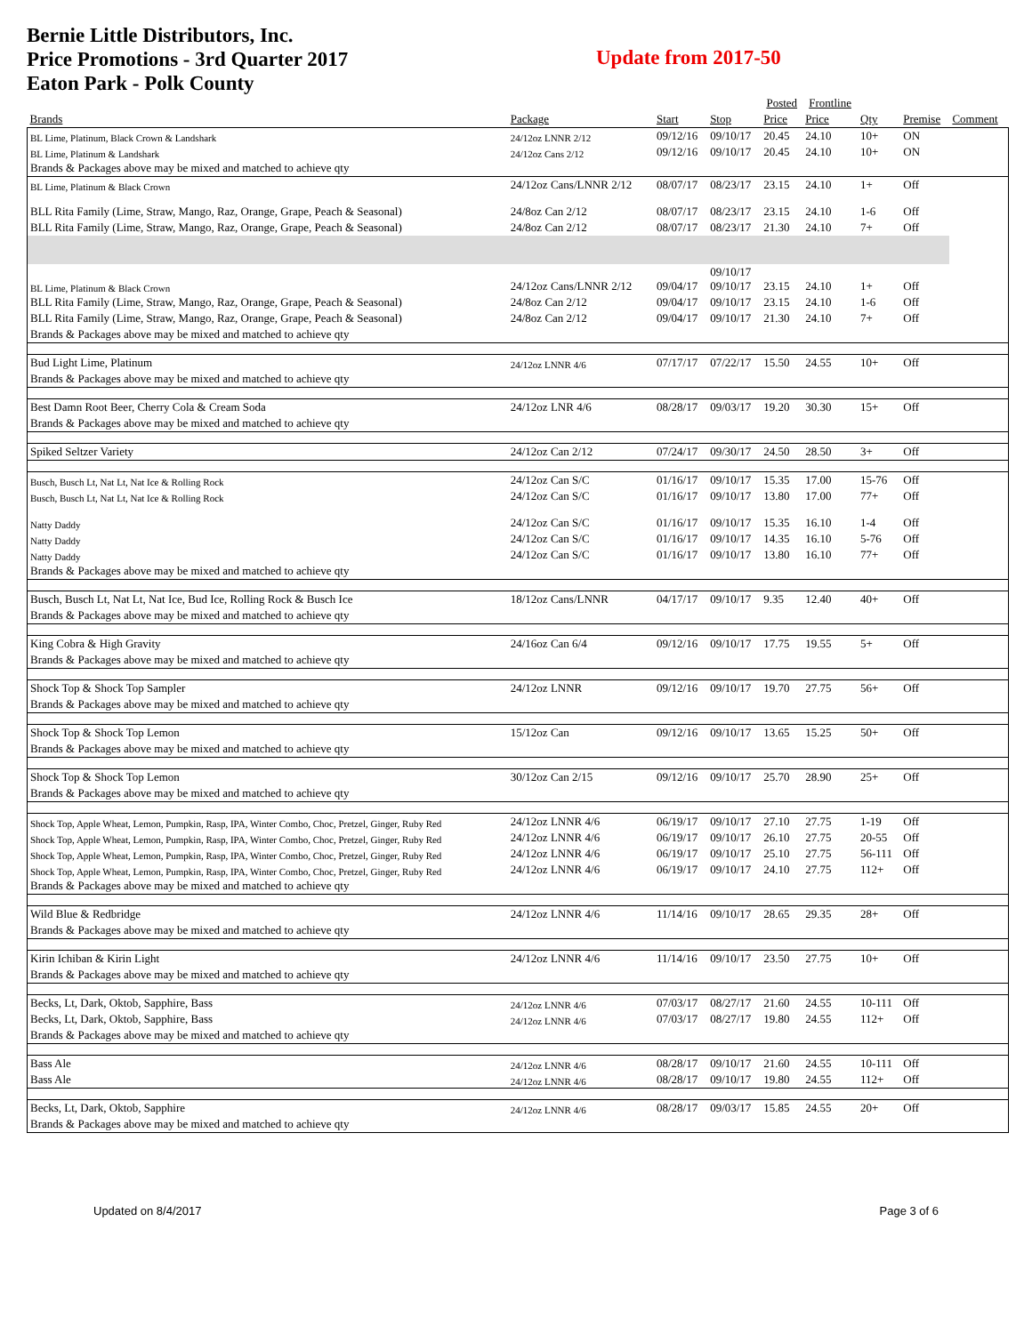Bernie Little Distributors, Inc.
Price Promotions - 3rd Quarter 2017
Eaton Park - Polk County
Update from 2017-50
| | | | | Posted | Frontline | | | |
| --- | --- | --- | --- | --- | --- | --- | --- | --- |
| Brands | Package | Start | Stop | Price | Price | Qty | Premise | Comment |
| BL Lime, Platinum, Black Crown & Landshark | 24/12oz LNNR 2/12 | 09/12/16 | 09/10/17 | 20.45 | 24.10 | 10+ | ON | |
| BL Lime, Platinum & Landshark | 24/12oz Cans 2/12 | 09/12/16 | 09/10/17 | 20.45 | 24.10 | 10+ | ON | |
| Brands & Packages above may be mixed and matched to achieve qty | | | | | | | | |
| BL Lime, Platinum & Black Crown | 24/12oz Cans/LNNR 2/12 | 08/07/17 | 08/23/17 | 23.15 | 24.10 | 1+ | Off | |
| BLL Rita Family (Lime, Straw, Mango, Raz, Orange, Grape, Peach & Seasonal) | 24/8oz Can 2/12 | 08/07/17 | 08/23/17 | 23.15 | 24.10 | 1-6 | Off | |
| BLL Rita Family (Lime, Straw, Mango, Raz, Orange, Grape, Peach & Seasonal) | 24/8oz Can 2/12 | 08/07/17 | 08/23/17 | 21.30 | 24.10 | 7+ | Off | |
| BL Lime, Platinum & Black Crown | 24/12oz Cans/LNNR 2/12 | 09/04/17 | 09/10/17 09/10/17 | 23.15 | 24.10 | 1+ | Off | |
| BLL Rita Family (Lime, Straw, Mango, Raz, Orange, Grape, Peach & Seasonal) | 24/8oz Can 2/12 | 09/04/17 | 09/10/17 | 23.15 | 24.10 | 1-6 | Off | |
| BLL Rita Family (Lime, Straw, Mango, Raz, Orange, Grape, Peach & Seasonal) | 24/8oz Can 2/12 | 09/04/17 | 09/10/17 | 21.30 | 24.10 | 7+ | Off | |
| Brands & Packages above may be mixed and matched to achieve qty | | | | | | | | |
| Bud Light Lime, Platinum | 24/12oz LNNR 4/6 | 07/17/17 | 07/22/17 | 15.50 | 24.55 | 10+ | Off | |
| Brands & Packages above may be mixed and matched to achieve qty | | | | | | | | |
| Best Damn Root Beer, Cherry Cola & Cream Soda | 24/12oz LNR 4/6 | 08/28/17 | 09/03/17 | 19.20 | 30.30 | 15+ | Off | |
| Brands & Packages above may be mixed and matched to achieve qty | | | | | | | | |
| Spiked Seltzer Variety | 24/12oz Can 2/12 | 07/24/17 | 09/30/17 | 24.50 | 28.50 | 3+ | Off | |
| Busch, Busch Lt, Nat Lt, Nat Ice & Rolling Rock | 24/12oz Can S/C | 01/16/17 | 09/10/17 | 15.35 | 17.00 | 15-76 | Off | |
| Busch, Busch Lt, Nat Lt, Nat Ice & Rolling Rock | 24/12oz Can S/C | 01/16/17 | 09/10/17 | 13.80 | 17.00 | 77+ | Off | |
| Natty Daddy | 24/12oz Can S/C | 01/16/17 | 09/10/17 | 15.35 | 16.10 | 1-4 | Off | |
| Natty Daddy | 24/12oz Can S/C | 01/16/17 | 09/10/17 | 14.35 | 16.10 | 5-76 | Off | |
| Natty Daddy | 24/12oz Can S/C | 01/16/17 | 09/10/17 | 13.80 | 16.10 | 77+ | Off | |
| Brands & Packages above may be mixed and matched to achieve qty | | | | | | | | |
| Busch, Busch Lt, Nat Lt, Nat Ice, Bud Ice, Rolling Rock & Busch Ice | 18/12oz Cans/LNNR | 04/17/17 | 09/10/17 | 9.35 | 12.40 | 40+ | Off | |
| Brands & Packages above may be mixed and matched to achieve qty | | | | | | | | |
| King Cobra & High Gravity | 24/16oz Can 6/4 | 09/12/16 | 09/10/17 | 17.75 | 19.55 | 5+ | Off | |
| Brands & Packages above may be mixed and matched to achieve qty | | | | | | | | |
| Shock Top & Shock Top Sampler | 24/12oz LNNR | 09/12/16 | 09/10/17 | 19.70 | 27.75 | 56+ | Off | |
| Brands & Packages above may be mixed and matched to achieve qty | | | | | | | | |
| Shock Top & Shock Top Lemon | 15/12oz Can | 09/12/16 | 09/10/17 | 13.65 | 15.25 | 50+ | Off | |
| Brands & Packages above may be mixed and matched to achieve qty | | | | | | | | |
| Shock Top & Shock Top Lemon | 30/12oz Can 2/15 | 09/12/16 | 09/10/17 | 25.70 | 28.90 | 25+ | Off | |
| Brands & Packages above may be mixed and matched to achieve qty | | | | | | | | |
| Shock Top, Apple Wheat, Lemon, Pumpkin, Rasp, IPA, Winter Combo, Choc, Pretzel, Ginger, Ruby Red | 24/12oz LNNR 4/6 | 06/19/17 | 09/10/17 | 27.10 | 27.75 | 1-19 | Off | |
| Shock Top, Apple Wheat, Lemon, Pumpkin, Rasp, IPA, Winter Combo, Choc, Pretzel, Ginger, Ruby Red | 24/12oz LNNR 4/6 | 06/19/17 | 09/10/17 | 26.10 | 27.75 | 20-55 | Off | |
| Shock Top, Apple Wheat, Lemon, Pumpkin, Rasp, IPA, Winter Combo, Choc, Pretzel, Ginger, Ruby Red | 24/12oz LNNR 4/6 | 06/19/17 | 09/10/17 | 25.10 | 27.75 | 56-111 | Off | |
| Shock Top, Apple Wheat, Lemon, Pumpkin, Rasp, IPA, Winter Combo, Choc, Pretzel, Ginger, Ruby Red | 24/12oz LNNR 4/6 | 06/19/17 | 09/10/17 | 24.10 | 27.75 | 112+ | Off | |
| Brands & Packages above may be mixed and matched to achieve qty | | | | | | | | |
| Wild Blue & Redbridge | 24/12oz LNNR 4/6 | 11/14/16 | 09/10/17 | 28.65 | 29.35 | 28+ | Off | |
| Brands & Packages above may be mixed and matched to achieve qty | | | | | | | | |
| Kirin Ichiban & Kirin Light | 24/12oz LNNR 4/6 | 11/14/16 | 09/10/17 | 23.50 | 27.75 | 10+ | Off | |
| Brands & Packages above may be mixed and matched to achieve qty | | | | | | | | |
| Becks, Lt, Dark, Oktob, Sapphire, Bass | 24/12oz LNNR 4/6 | 07/03/17 | 08/27/17 | 21.60 | 24.55 | 10-111 | Off | |
| Becks, Lt, Dark, Oktob, Sapphire, Bass | 24/12oz LNNR 4/6 | 07/03/17 | 08/27/17 | 19.80 | 24.55 | 112+ | Off | |
| Brands & Packages above may be mixed and matched to achieve qty | | | | | | | | |
| Bass Ale | 24/12oz LNNR 4/6 | 08/28/17 | 09/10/17 | 21.60 | 24.55 | 10-111 | Off | |
| Bass Ale | 24/12oz LNNR 4/6 | 08/28/17 | 09/10/17 | 19.80 | 24.55 | 112+ | Off | |
| Becks, Lt, Dark, Oktob, Sapphire | 24/12oz LNNR 4/6 | 08/28/17 | 09/03/17 | 15.85 | 24.55 | 20+ | Off | |
| Brands & Packages above may be mixed and matched to achieve qty | | | | | | | | |
Updated on 8/4/2017 Page 3 of 6